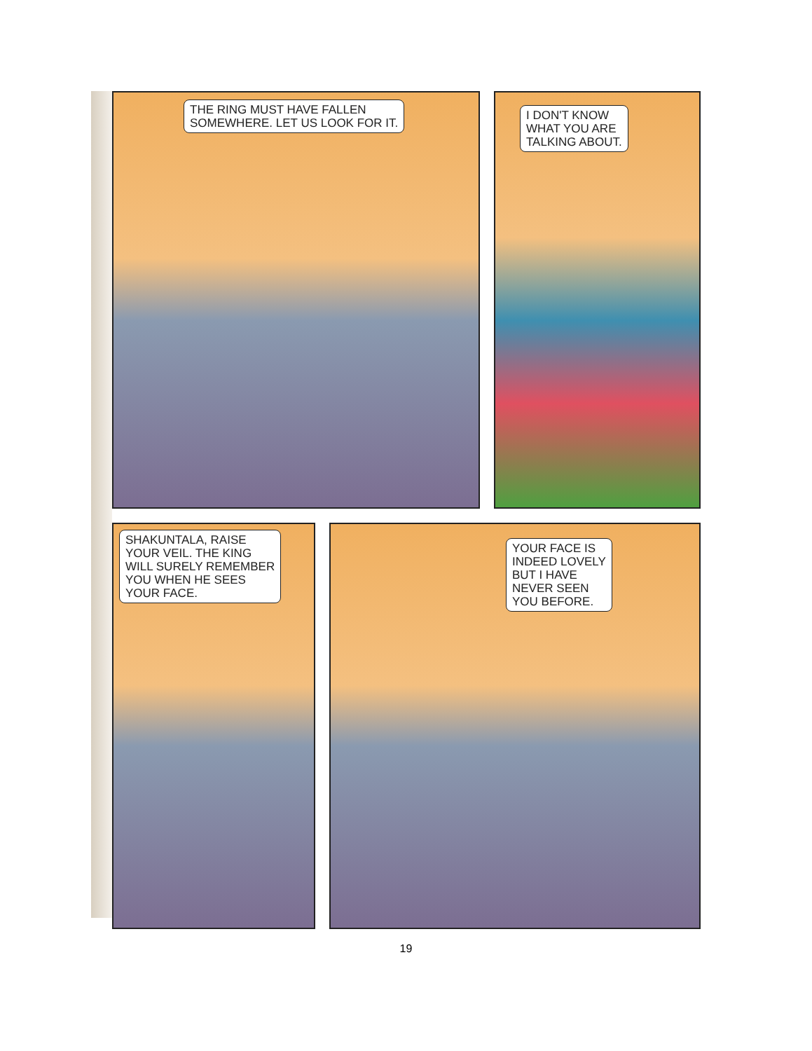THE RING MUST HAVE FALLEN
SOMEWHERE. LET US LOOK FOR IT.
I DON'T KNOW
WHAT YOU ARE
TALKING ABOUT.
SHAKUNTALA, RAISE
YOUR VEIL. THE KING
WILL SURELY REMEMBER
YOU WHEN HE SEES
YOUR FACE.
YOUR FACE IS
INDEED LOVELY
BUT I HAVE
NEVER SEEN
YOU BEFORE.
19